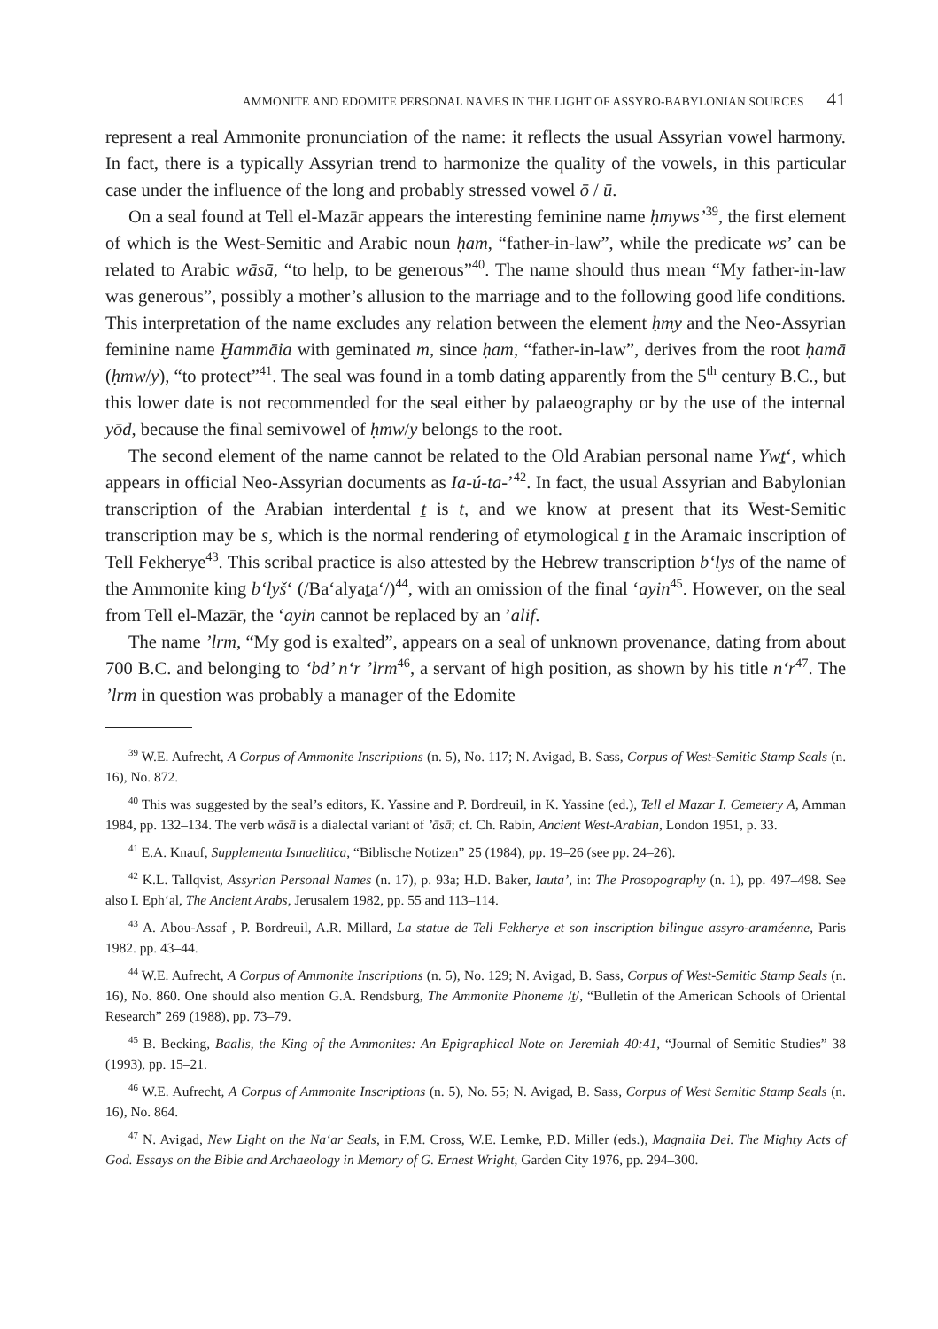AMMONITE AND EDOMITE PERSONAL NAMES IN THE LIGHT OF ASSYRO-BABYLONIAN SOURCES 41
represent a real Ammonite pronunciation of the name: it reflects the usual Assyrian vowel harmony. In fact, there is a typically Assyrian trend to harmonize the quality of the vowels, in this particular case under the influence of the long and probably stressed vowel ō / ū.
On a seal found at Tell el-Mazār appears the interesting feminine name ḥmyws’<sup>39</sup>, the first element of which is the West-Semitic and Arabic noun ḥam, “father-in-law”, while the predicate ws’ can be related to Arabic wāsā, “to help, to be generous”<sup>40</sup>. The name should thus mean “My father-in-law was generous”, possibly a mother’s allusion to the marriage and to the following good life conditions. This interpretation of the name excludes any relation between the element ḥmy and the Neo-Assyrian feminine name Ḫammāia with geminated m, since ḥam, “father-in-law”, derives from the root ḥamā (ḥmw/y), “to protect”<sup>41</sup>. The seal was found in a tomb dating apparently from the 5<sup>th</sup> century B.C., but this lower date is not recommended for the seal either by palaeography or by the use of the internal yōd, because the final semivowel of ḥmw/y belongs to the root.
The second element of the name cannot be related to the Old Arabian personal name Ywṯ‘, which appears in official Neo-Assyrian documents as Ia-ú-ta-’<sup>42</sup>. In fact, the usual Assyrian and Babylonian transcription of the Arabian interdental ṯ is t, and we know at present that its West-Semitic transcription may be s, which is the normal rendering of etymological ṯ in the Aramaic inscription of Tell Fekherye<sup>43</sup>. This scribal practice is also attested by the Hebrew transcription b‘lys of the name of the Ammonite king b‘lyš‘ (/Ba‘alyaṯa‘/)<sup>44</sup>, with an omission of the final ‘ayin<sup>45</sup>. However, on the seal from Tell el-Mazār, the ‘ayin cannot be replaced by an ’alif.
The name ’lrm, “My god is exalted”, appears on a seal of unknown provenance, dating from about 700 B.C. and belonging to ‘bd’ n‘r ’lrm<sup>46</sup>, a servant of high position, as shown by his title n‘r<sup>47</sup>. The ’lrm in question was probably a manager of the Edomite
<sup>39</sup> W.E. Aufrecht, A Corpus of Ammonite Inscriptions (n. 5), No. 117; N. Avigad, B. Sass, Corpus of West-Semitic Stamp Seals (n. 16), No. 872.
<sup>40</sup> This was suggested by the seal’s editors, K. Yassine and P. Bordreuil, in K. Yassine (ed.), Tell el Mazar I. Cemetery A, Amman 1984, pp. 132–134. The verb wāsā is a dialectal variant of ’āsā; cf. Ch. Rabin, Ancient West-Arabian, London 1951, p. 33.
<sup>41</sup> E.A. Knauf, Supplementa Ismaelitica, “Biblische Notizen” 25 (1984), pp. 19–26 (see pp. 24–26).
<sup>42</sup> K.L. Tallqvist, Assyrian Personal Names (n. 17), p. 93a; H.D. Baker, Iauta’, in: The Prosopography (n. 1), pp. 497–498. See also I. Eph‘al, The Ancient Arabs, Jerusalem 1982, pp. 55 and 113–114.
<sup>43</sup> A. Abou-Assaf , P. Bordreuil, A.R. Millard, La statue de Tell Fekherye et son inscription bilingue assyro-araméenne, Paris 1982. pp. 43–44.
<sup>44</sup> W.E. Aufrecht, A Corpus of Ammonite Inscriptions (n. 5), No. 129; N. Avigad, B. Sass, Corpus of West-Semitic Stamp Seals (n. 16), No. 860. One should also mention G.A. Rendsburg, The Ammonite Phoneme /ṯ/, “Bulletin of the American Schools of Oriental Research” 269 (1988), pp. 73–79.
<sup>45</sup> B. Becking, Baalis, the King of the Ammonites: An Epigraphical Note on Jeremiah 40:41, “Journal of Semitic Studies” 38 (1993), pp. 15–21.
<sup>46</sup> W.E. Aufrecht, A Corpus of Ammonite Inscriptions (n. 5), No. 55; N. Avigad, B. Sass, Corpus of West Semitic Stamp Seals (n. 16), No. 864.
<sup>47</sup> N. Avigad, New Light on the Na‘ar Seals, in F.M. Cross, W.E. Lemke, P.D. Miller (eds.), Magnalia Dei. The Mighty Acts of God. Essays on the Bible and Archaeology in Memory of G. Ernest Wright, Garden City 1976, pp. 294–300.